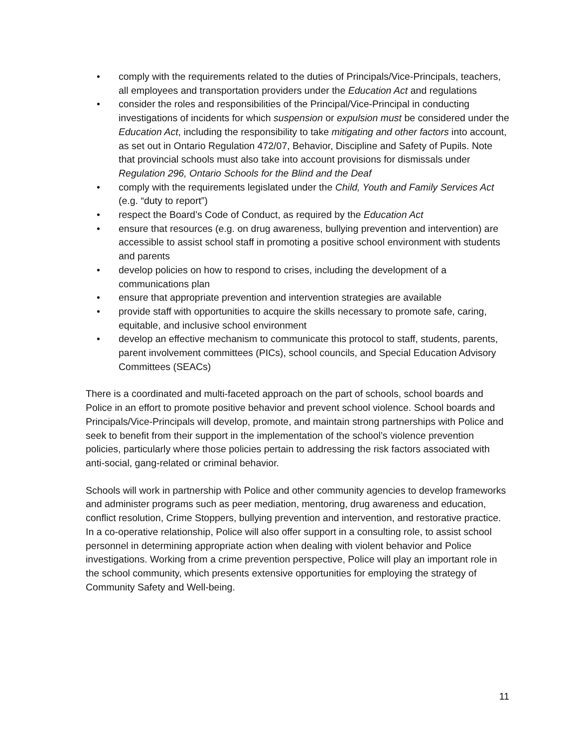• comply with the requirements related to the duties of Principals/Vice-Principals, teachers, all employees and transportation providers under the Education Act and regulations
• consider the roles and responsibilities of the Principal/Vice-Principal in conducting investigations of incidents for which suspension or expulsion must be considered under the Education Act, including the responsibility to take mitigating and other factors into account, as set out in Ontario Regulation 472/07, Behavior, Discipline and Safety of Pupils. Note that provincial schools must also take into account provisions for dismissals under Regulation 296, Ontario Schools for the Blind and the Deaf
• comply with the requirements legislated under the Child, Youth and Family Services Act (e.g. “duty to report”)
• respect the Board’s Code of Conduct, as required by the Education Act
• ensure that resources (e.g. on drug awareness, bullying prevention and intervention) are accessible to assist school staff in promoting a positive school environment with students and parents
• develop policies on how to respond to crises, including the development of a communications plan
• ensure that appropriate prevention and intervention strategies are available
• provide staff with opportunities to acquire the skills necessary to promote safe, caring, equitable, and inclusive school environment
• develop an effective mechanism to communicate this protocol to staff, students, parents, parent involvement committees (PICs), school councils, and Special Education Advisory Committees (SEACs)
There is a coordinated and multi-faceted approach on the part of schools, school boards and Police in an effort to promote positive behavior and prevent school violence. School boards and Principals/Vice-Principals will develop, promote, and maintain strong partnerships with Police and seek to benefit from their support in the implementation of the school’s violence prevention policies, particularly where those policies pertain to addressing the risk factors associated with anti-social, gang-related or criminal behavior.
Schools will work in partnership with Police and other community agencies to develop frameworks and administer programs such as peer mediation, mentoring, drug awareness and education, conflict resolution, Crime Stoppers, bullying prevention and intervention, and restorative practice. In a co-operative relationship, Police will also offer support in a consulting role, to assist school personnel in determining appropriate action when dealing with violent behavior and Police investigations. Working from a crime prevention perspective, Police will play an important role in the school community, which presents extensive opportunities for employing the strategy of Community Safety and Well-being.
11